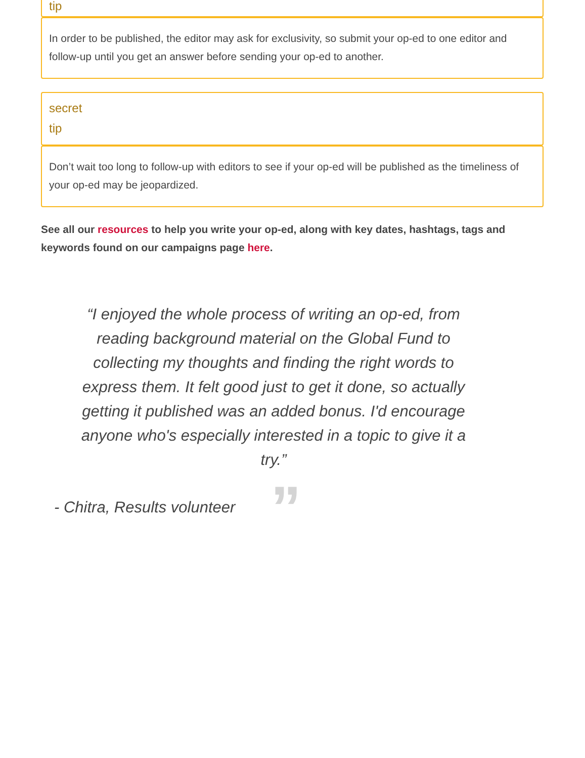tip
In order to be published, the editor may ask for exclusivity, so submit your op-ed to one editor and follow-up until you get an answer before sending your op-ed to another.
secret
tip
Don’t wait too long to follow-up with editors to see if your op-ed will be published as the timeliness of your op-ed may be jeopardized.
See all our resources to help you write your op-ed, along with key dates, hashtags, tags and keywords found on our campaigns page here.
“I enjoyed the whole process of writing an op-ed, from reading background material on the Global Fund to collecting my thoughts and finding the right words to express them. It felt good just to get it done, so actually getting it published was an added bonus. I'd encourage anyone who's especially interested in a topic to give it a try.”
- Chitra, Results volunteer”